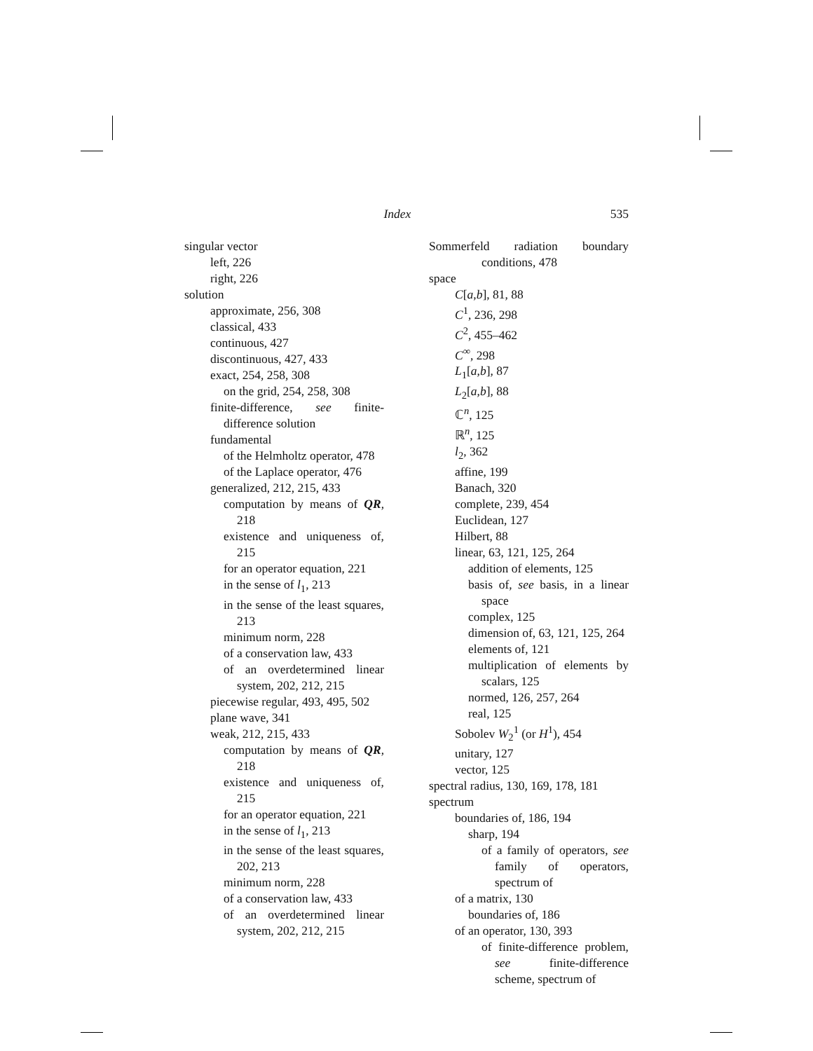Index 535
singular vector
left, 226
right, 226
solution
approximate, 256, 308
classical, 433
continuous, 427
discontinuous, 427, 433
exact, 254, 258, 308
on the grid, 254, 258, 308
finite-difference, see finite-difference solution
fundamental
of the Helmholtz operator, 478
of the Laplace operator, 476
generalized, 212, 215, 433
computation by means of QR, 218
existence and uniqueness of, 215
for an operator equation, 221
in the sense of l<sub>1</sub>, 213
in the sense of the least squares, 213
minimum norm, 228
of a conservation law, 433
of an overdetermined linear system, 202, 212, 215
piecewise regular, 493, 495, 502
plane wave, 341
weak, 212, 215, 433
computation by means of QR, 218
existence and uniqueness of, 215
for an operator equation, 221
in the sense of l<sub>1</sub>, 213
in the sense of the least squares, 202, 213
minimum norm, 228
of a conservation law, 433
of an overdetermined linear system, 202, 212, 215
Sommerfeld radiation boundary conditions, 478
space
C[a,b], 81, 88
C<sup>1</sup>, 236, 298
C<sup>2</sup>, 455–462
C<sup>∞</sup>, 298
L<sub>1</sub>[a,b], 87
L<sub>2</sub>[a,b], 88
ℂ<sup>n</sup>, 125
ℝ<sup>n</sup>, 125
l<sub>2</sub>, 362
affine, 199
Banach, 320
complete, 239, 454
Euclidean, 127
Hilbert, 88
linear, 63, 121, 125, 264
addition of elements, 125
basis of, see basis, in a linear space
complex, 125
dimension of, 63, 121, 125, 264
elements of, 121
multiplication of elements by scalars, 125
normed, 126, 257, 264
real, 125
Sobolev W<sub>2</sub><sup>1</sup> (or H<sup>1</sup>), 454
unitary, 127
vector, 125
spectral radius, 130, 169, 178, 181
spectrum
boundaries of, 186, 194
sharp, 194
of a family of operators, see family of operators, spectrum of
of a matrix, 130
boundaries of, 186
of an operator, 130, 393
of finite-difference problem, see finite-difference scheme, spectrum of